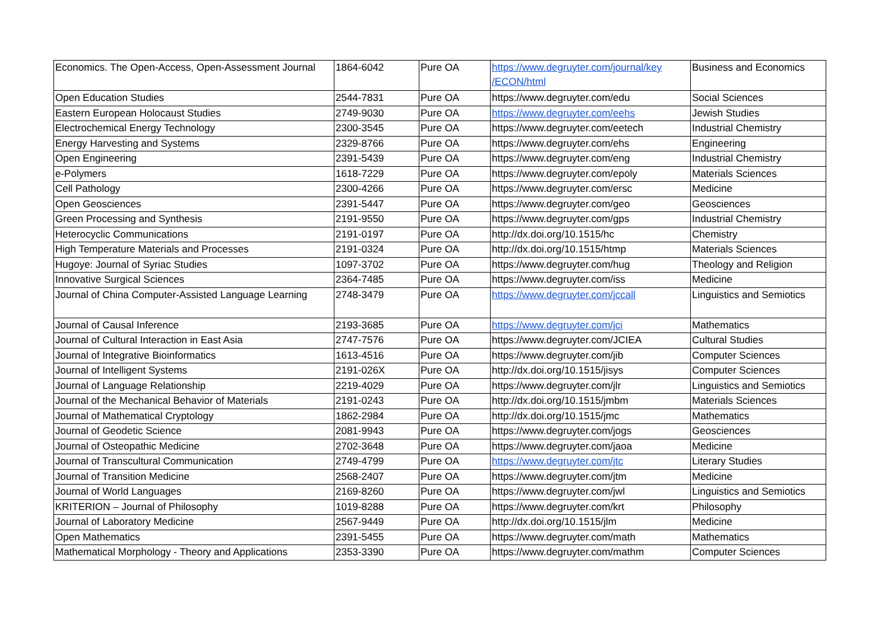| Economics. The Open-Access, Open-Assessment Journal | 1864-6042 | Pure OA | https://www.degruyter.com/journal/key /ECON/html | Business and Economics |
| Open Education Studies | 2544-7831 | Pure OA | https://www.degruyter.com/edu | Social Sciences |
| Eastern European Holocaust Studies | 2749-9030 | Pure OA | https://www.degruyter.com/eehs | Jewish Studies |
| Electrochemical Energy Technology | 2300-3545 | Pure OA | https://www.degruyter.com/eetech | Industrial Chemistry |
| Energy Harvesting and Systems | 2329-8766 | Pure OA | https://www.degruyter.com/ehs | Engineering |
| Open Engineering | 2391-5439 | Pure OA | https://www.degruyter.com/eng | Industrial Chemistry |
| e-Polymers | 1618-7229 | Pure OA | https://www.degruyter.com/epoly | Materials Sciences |
| Cell Pathology | 2300-4266 | Pure OA | https://www.degruyter.com/ersc | Medicine |
| Open Geosciences | 2391-5447 | Pure OA | https://www.degruyter.com/geo | Geosciences |
| Green Processing and Synthesis | 2191-9550 | Pure OA | https://www.degruyter.com/gps | Industrial Chemistry |
| Heterocyclic Communications | 2191-0197 | Pure OA | http://dx.doi.org/10.1515/hc | Chemistry |
| High Temperature Materials and Processes | 2191-0324 | Pure OA | http://dx.doi.org/10.1515/htmp | Materials Sciences |
| Hugoye: Journal of Syriac Studies | 1097-3702 | Pure OA | https://www.degruyter.com/hug | Theology and Religion |
| Innovative Surgical Sciences | 2364-7485 | Pure OA | https://www.degruyter.com/iss | Medicine |
| Journal of China Computer-Assisted Language Learning | 2748-3479 | Pure OA | https://www.degruyter.com/jccall | Linguistics and Semiotics |
| Journal of Causal Inference | 2193-3685 | Pure OA | https://www.degruyter.com/jci | Mathematics |
| Journal of Cultural Interaction in East Asia | 2747-7576 | Pure OA | https://www.degruyter.com/JCIEA | Cultural Studies |
| Journal of Integrative Bioinformatics | 1613-4516 | Pure OA | https://www.degruyter.com/jib | Computer Sciences |
| Journal of Intelligent Systems | 2191-026X | Pure OA | http://dx.doi.org/10.1515/jisys | Computer Sciences |
| Journal of Language Relationship | 2219-4029 | Pure OA | https://www.degruyter.com/jlr | Linguistics and Semiotics |
| Journal of the Mechanical Behavior of Materials | 2191-0243 | Pure OA | http://dx.doi.org/10.1515/jmbm | Materials Sciences |
| Journal of Mathematical Cryptology | 1862-2984 | Pure OA | http://dx.doi.org/10.1515/jmc | Mathematics |
| Journal of Geodetic Science | 2081-9943 | Pure OA | https://www.degruyter.com/jogs | Geosciences |
| Journal of Osteopathic Medicine | 2702-3648 | Pure OA | https://www.degruyter.com/jaoa | Medicine |
| Journal of Transcultural Communication | 2749-4799 | Pure OA | https://www.degruyter.com/jtc | Literary Studies |
| Journal of Transition Medicine | 2568-2407 | Pure OA | https://www.degruyter.com/jtm | Medicine |
| Journal of World Languages | 2169-8260 | Pure OA | https://www.degruyter.com/jwl | Linguistics and Semiotics |
| KRITERION – Journal of Philosophy | 1019-8288 | Pure OA | https://www.degruyter.com/krt | Philosophy |
| Journal of Laboratory Medicine | 2567-9449 | Pure OA | http://dx.doi.org/10.1515/jlm | Medicine |
| Open Mathematics | 2391-5455 | Pure OA | https://www.degruyter.com/math | Mathematics |
| Mathematical Morphology - Theory and Applications | 2353-3390 | Pure OA | https://www.degruyter.com/mathm | Computer Sciences |